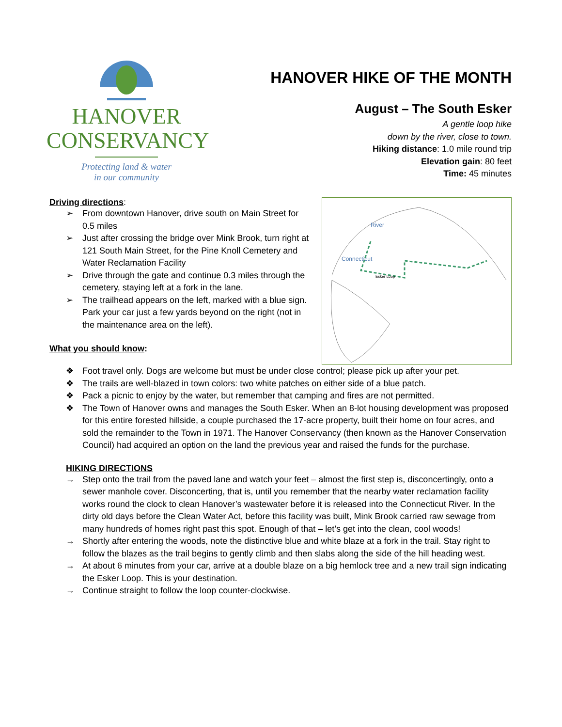HANOVER
CONSERVANCY
Protecting land & water
in our community
HANOVER HIKE OF THE MONTH
August – The South Esker
A gentle loop hike
down by the river, close to town.
Hiking distance: 1.0 mile round trip
Elevation gain: 80 feet
Time: 45 minutes
Driving directions:
➢ From downtown Hanover, drive south on Main Street for 0.5 miles
➢ Just after crossing the bridge over Mink Brook, turn right at 121 South Main Street, for the Pine Knoll Cemetery and Water Reclamation Facility
➢ Drive through the gate and continue 0.3 miles through the cemetery, staying left at a fork in the lane.
➢ The trailhead appears on the left, marked with a blue sign. Park your car just a few yards beyond on the right (not in the maintenance area on the left).
What you should know:
Connecticut
River
Esker Loop
❖ Foot travel only. Dogs are welcome but must be under close control; please pick up after your pet.
❖ The trails are well-blazed in town colors: two white patches on either side of a blue patch.
❖ Pack a picnic to enjoy by the water, but remember that camping and fires are not permitted.
❖ The Town of Hanover owns and manages the South Esker. When an 8-lot housing development was proposed for this entire forested hillside, a couple purchased the 17-acre property, built their home on four acres, and sold the remainder to the Town in 1971. The Hanover Conservancy (then known as the Hanover Conservation Council) had acquired an option on the land the previous year and raised the funds for the purchase.
HIKING DIRECTIONS
→ Step onto the trail from the paved lane and watch your feet – almost the first step is, disconcertingly, onto a sewer manhole cover. Disconcerting, that is, until you remember that the nearby water reclamation facility works round the clock to clean Hanover’s wastewater before it is released into the Connecticut River. In the dirty old days before the Clean Water Act, before this facility was built, Mink Brook carried raw sewage from many hundreds of homes right past this spot. Enough of that – let’s get into the clean, cool woods!
→ Shortly after entering the woods, note the distinctive blue and white blaze at a fork in the trail. Stay right to follow the blazes as the trail begins to gently climb and then slabs along the side of the hill heading west.
→ At about 6 minutes from your car, arrive at a double blaze on a big hemlock tree and a new trail sign indicating the Esker Loop. This is your destination.
→ Continue straight to follow the loop counter-clockwise.